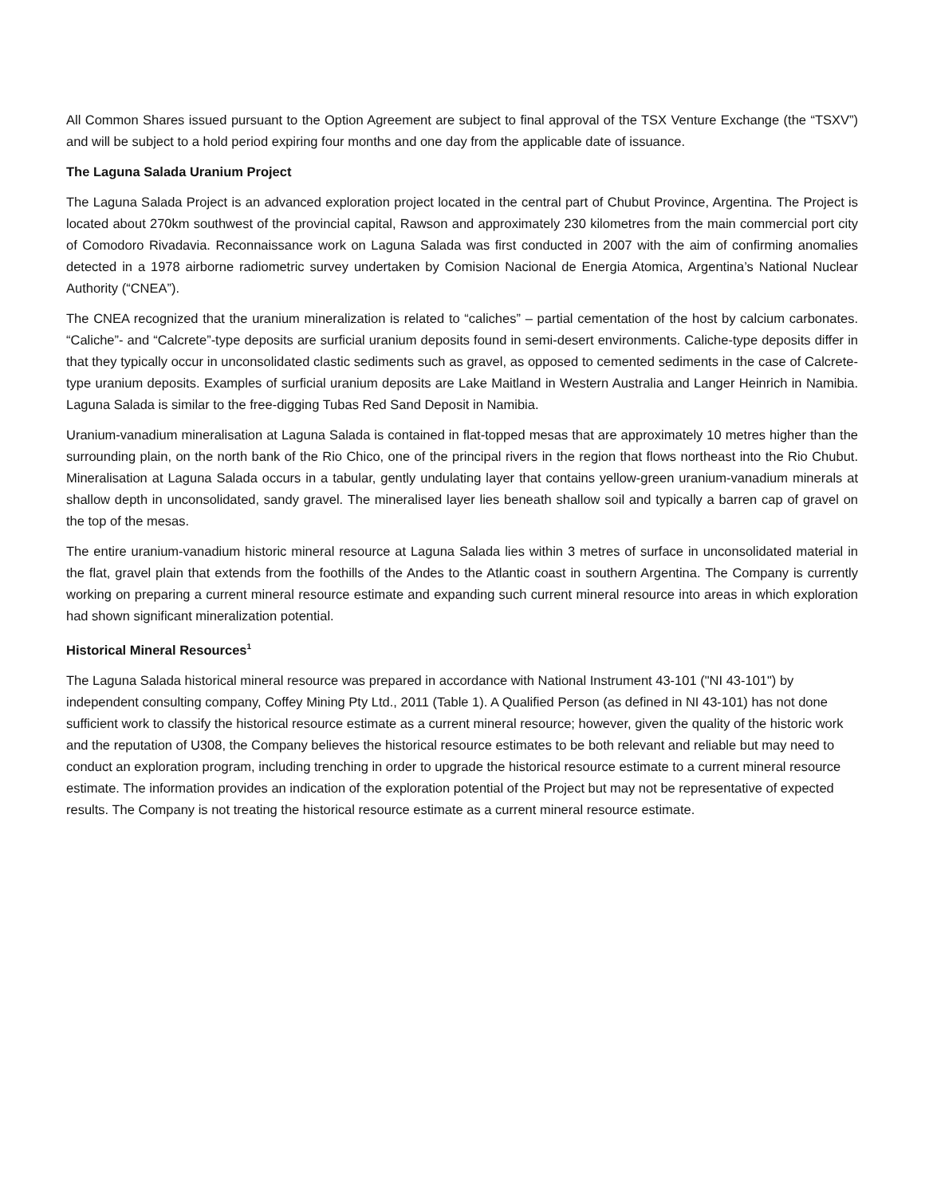All Common Shares issued pursuant to the Option Agreement are subject to final approval of the TSX Venture Exchange (the “TSXV”) and will be subject to a hold period expiring four months and one day from the applicable date of issuance.
The Laguna Salada Uranium Project
The Laguna Salada Project is an advanced exploration project located in the central part of Chubut Province, Argentina. The Project is located about 270km southwest of the provincial capital, Rawson and approximately 230 kilometres from the main commercial port city of Comodoro Rivadavia. Reconnaissance work on Laguna Salada was first conducted in 2007 with the aim of confirming anomalies detected in a 1978 airborne radiometric survey undertaken by Comision Nacional de Energia Atomica, Argentina’s National Nuclear Authority (“CNEA”).
The CNEA recognized that the uranium mineralization is related to “caliches” – partial cementation of the host by calcium carbonates. “Caliche”- and “Calcrete”-type deposits are surficial uranium deposits found in semi-desert environments. Caliche-type deposits differ in that they typically occur in unconsolidated clastic sediments such as gravel, as opposed to cemented sediments in the case of Calcrete-type uranium deposits. Examples of surficial uranium deposits are Lake Maitland in Western Australia and Langer Heinrich in Namibia. Laguna Salada is similar to the free-digging Tubas Red Sand Deposit in Namibia.
Uranium-vanadium mineralisation at Laguna Salada is contained in flat-topped mesas that are approximately 10 metres higher than the surrounding plain, on the north bank of the Rio Chico, one of the principal rivers in the region that flows northeast into the Rio Chubut. Mineralisation at Laguna Salada occurs in a tabular, gently undulating layer that contains yellow-green uranium-vanadium minerals at shallow depth in unconsolidated, sandy gravel. The mineralised layer lies beneath shallow soil and typically a barren cap of gravel on the top of the mesas.
The entire uranium-vanadium historic mineral resource at Laguna Salada lies within 3 metres of surface in unconsolidated material in the flat, gravel plain that extends from the foothills of the Andes to the Atlantic coast in southern Argentina. The Company is currently working on preparing a current mineral resource estimate and expanding such current mineral resource into areas in which exploration had shown significant mineralization potential.
Historical Mineral Resources<sup>1</sup>
The Laguna Salada historical mineral resource was prepared in accordance with National Instrument 43-101 ("NI 43-101") by independent consulting company, Coffey Mining Pty Ltd., 2011 (Table 1). A Qualified Person (as defined in NI 43-101) has not done sufficient work to classify the historical resource estimate as a current mineral resource; however, given the quality of the historic work and the reputation of U308, the Company believes the historical resource estimates to be both relevant and reliable but may need to conduct an exploration program, including trenching in order to upgrade the historical resource estimate to a current mineral resource estimate. The information provides an indication of the exploration potential of the Project but may not be representative of expected results. The Company is not treating the historical resource estimate as a current mineral resource estimate.